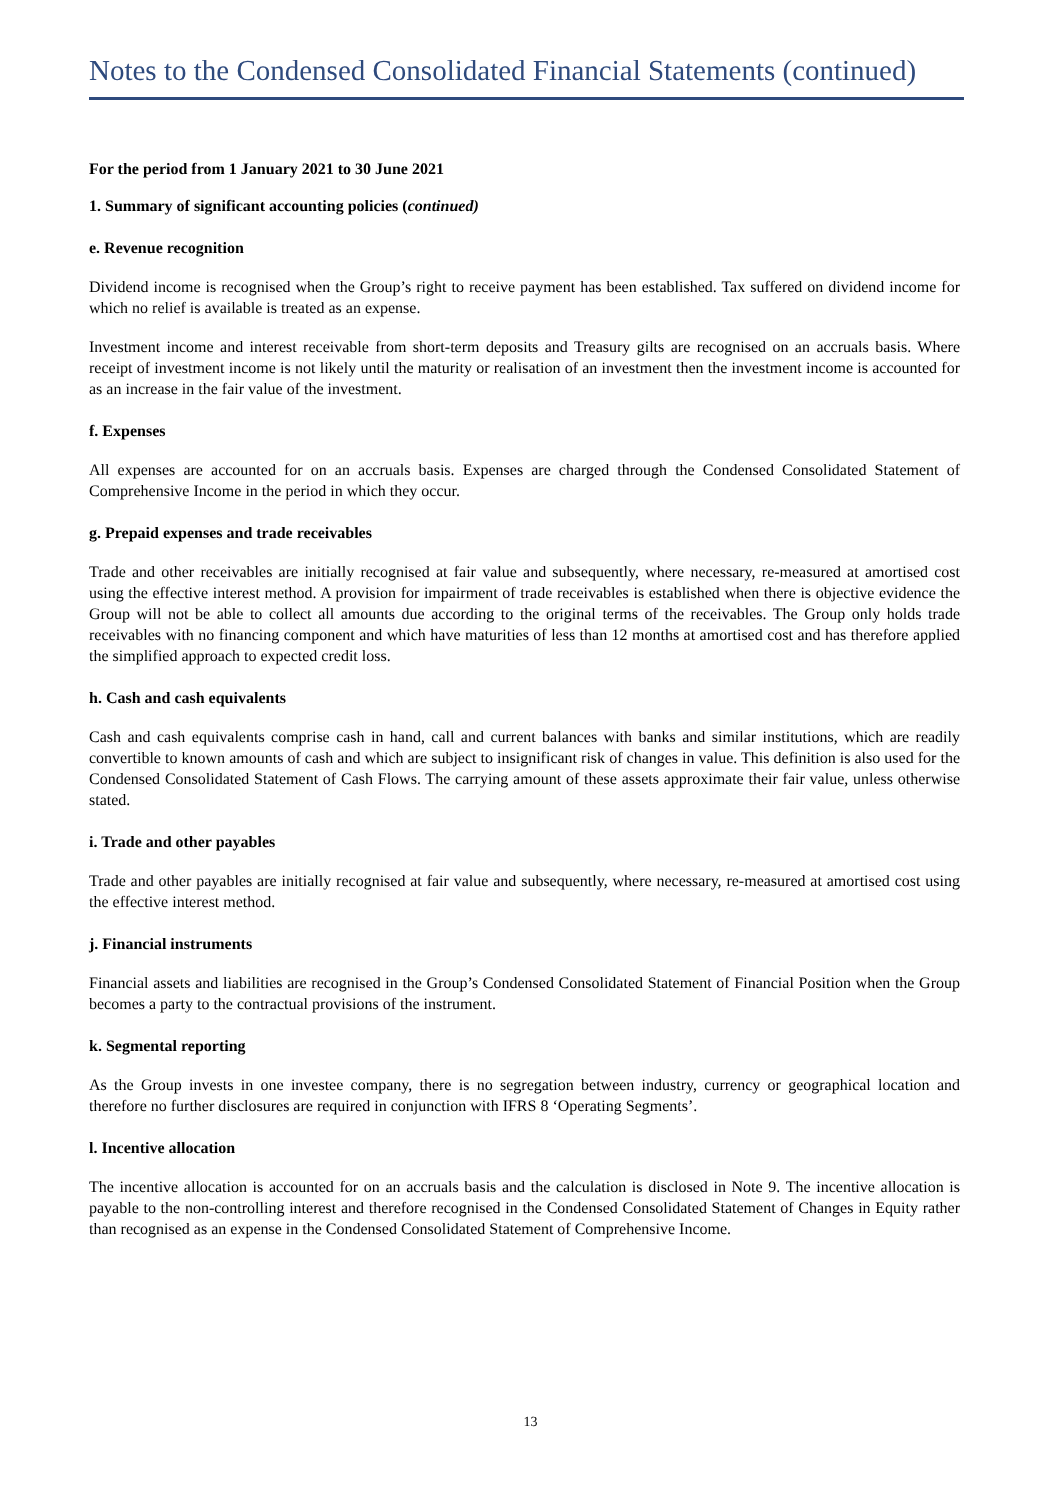Notes to the Condensed Consolidated Financial Statements (continued)
For the period from 1 January 2021 to 30 June 2021
1. Summary of significant accounting policies (continued)
e. Revenue recognition
Dividend income is recognised when the Group’s right to receive payment has been established. Tax suffered on dividend income for which no relief is available is treated as an expense.
Investment income and interest receivable from short-term deposits and Treasury gilts are recognised on an accruals basis. Where receipt of investment income is not likely until the maturity or realisation of an investment then the investment income is accounted for as an increase in the fair value of the investment.
f. Expenses
All expenses are accounted for on an accruals basis. Expenses are charged through the Condensed Consolidated Statement of Comprehensive Income in the period in which they occur.
g. Prepaid expenses and trade receivables
Trade and other receivables are initially recognised at fair value and subsequently, where necessary, re-measured at amortised cost using the effective interest method. A provision for impairment of trade receivables is established when there is objective evidence the Group will not be able to collect all amounts due according to the original terms of the receivables. The Group only holds trade receivables with no financing component and which have maturities of less than 12 months at amortised cost and has therefore applied the simplified approach to expected credit loss.
h. Cash and cash equivalents
Cash and cash equivalents comprise cash in hand, call and current balances with banks and similar institutions, which are readily convertible to known amounts of cash and which are subject to insignificant risk of changes in value. This definition is also used for the Condensed Consolidated Statement of Cash Flows. The carrying amount of these assets approximate their fair value, unless otherwise stated.
i. Trade and other payables
Trade and other payables are initially recognised at fair value and subsequently, where necessary, re-measured at amortised cost using the effective interest method.
j. Financial instruments
Financial assets and liabilities are recognised in the Group’s Condensed Consolidated Statement of Financial Position when the Group becomes a party to the contractual provisions of the instrument.
k. Segmental reporting
As the Group invests in one investee company, there is no segregation between industry, currency or geographical location and therefore no further disclosures are required in conjunction with IFRS 8 ‘Operating Segments’.
l. Incentive allocation
The incentive allocation is accounted for on an accruals basis and the calculation is disclosed in Note 9. The incentive allocation is payable to the non-controlling interest and therefore recognised in the Condensed Consolidated Statement of Changes in Equity rather than recognised as an expense in the Condensed Consolidated Statement of Comprehensive Income.
13